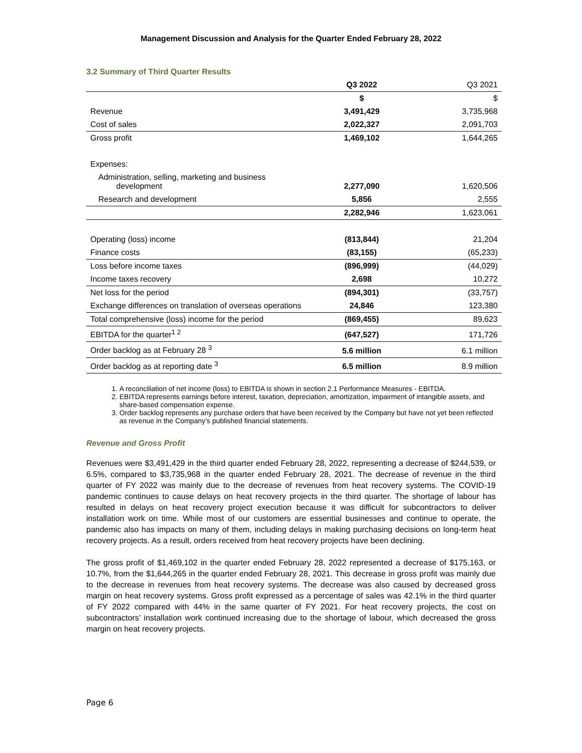Management Discussion and Analysis for the Quarter Ended February 28, 2022
3.2 Summary of Third Quarter Results
| | Q3 2022 | Q3 2021 |
| --- | --- | --- |
| | $ | $ |
| Revenue | 3,491,429 | 3,735,968 |
| Cost of sales | 2,022,327 | 2,091,703 |
| Gross profit | 1,469,102 | 1,644,265 |
| Expenses: | | |
| Administration, selling, marketing and business development | 2,277,090 | 1,620,506 |
| Research and development | 5,856 | 2,555 |
| | 2,282,946 | 1,623,061 |
| Operating (loss) income | (813,844) | 21,204 |
| Finance costs | (83,155) | (65,233) |
| Loss before income taxes | (896,999) | (44,029) |
| Income taxes recovery | 2,698 | 10,272 |
| Net loss for the period | (894,301) | (33,757) |
| Exchange differences on translation of overseas operations | 24,846 | 123,380 |
| Total comprehensive (loss) income for the period | (869,455) | 89,623 |
| EBITDA for the quarter<sup>1 2</sup> | (647,527) | 171,726 |
| Order backlog as at February 28 <sup>3</sup> | 5.6 million | 6.1 million |
| Order backlog as at reporting date <sup>3</sup> | 6.5 million | 8.9 million |
1. A reconciliation of net income (loss) to EBITDA is shown in section 2.1 Performance Measures - EBITDA.
2. EBITDA represents earnings before interest, taxation, depreciation, amortization, impairment of intangible assets, and share-based compensation expense.
3. Order backlog represents any purchase orders that have been received by the Company but have not yet been reflected as revenue in the Company’s published financial statements.
Revenue and Gross Profit
Revenues were $3,491,429 in the third quarter ended February 28, 2022, representing a decrease of $244,539, or 6.5%, compared to $3,735,968 in the quarter ended February 28, 2021. The decrease of revenue in the third quarter of FY 2022 was mainly due to the decrease of revenues from heat recovery systems. The COVID-19 pandemic continues to cause delays on heat recovery projects in the third quarter. The shortage of labour has resulted in delays on heat recovery project execution because it was difficult for subcontractors to deliver installation work on time. While most of our customers are essential businesses and continue to operate, the pandemic also has impacts on many of them, including delays in making purchasing decisions on long-term heat recovery projects. As a result, orders received from heat recovery projects have been declining.
The gross profit of $1,469,102 in the quarter ended February 28, 2022 represented a decrease of $175,163, or 10.7%, from the $1,644,265 in the quarter ended February 28, 2021. This decrease in gross profit was mainly due to the decrease in revenues from heat recovery systems. The decrease was also caused by decreased gross margin on heat recovery systems. Gross profit expressed as a percentage of sales was 42.1% in the third quarter of FY 2022 compared with 44% in the same quarter of FY 2021. For heat recovery projects, the cost on subcontractors’ installation work continued increasing due to the shortage of labour, which decreased the gross margin on heat recovery projects.
Page 6